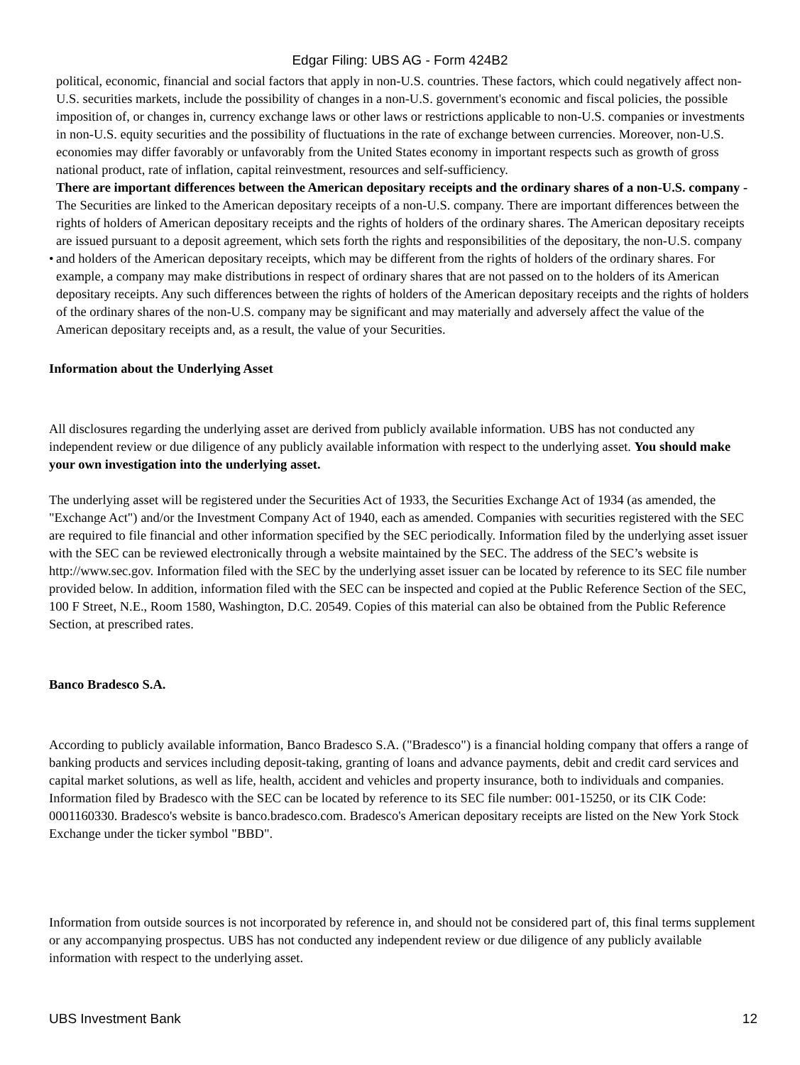Edgar Filing: UBS AG - Form 424B2
political, economic, financial and social factors that apply in non-U.S. countries. These factors, which could negatively affect non-U.S. securities markets, include the possibility of changes in a non-U.S. government's economic and fiscal policies, the possible imposition of, or changes in, currency exchange laws or other laws or restrictions applicable to non-U.S. companies or investments in non-U.S. equity securities and the possibility of fluctuations in the rate of exchange between currencies. Moreover, non-U.S. economies may differ favorably or unfavorably from the United States economy in important respects such as growth of gross national product, rate of inflation, capital reinvestment, resources and self-sufficiency.
•
There are important differences between the American depositary receipts and the ordinary shares of a non-U.S. company - The Securities are linked to the American depositary receipts of a non-U.S. company. There are important differences between the rights of holders of American depositary receipts and the rights of holders of the ordinary shares. The American depositary receipts are issued pursuant to a deposit agreement, which sets forth the rights and responsibilities of the depositary, the non-U.S. company and holders of the American depositary receipts, which may be different from the rights of holders of the ordinary shares. For example, a company may make distributions in respect of ordinary shares that are not passed on to the holders of its American depositary receipts. Any such differences between the rights of holders of the American depositary receipts and the rights of holders of the ordinary shares of the non-U.S. company may be significant and may materially and adversely affect the value of the American depositary receipts and, as a result, the value of your Securities.
Information about the Underlying Asset
All disclosures regarding the underlying asset are derived from publicly available information. UBS has not conducted any independent review or due diligence of any publicly available information with respect to the underlying asset. You should make your own investigation into the underlying asset.
The underlying asset will be registered under the Securities Act of 1933, the Securities Exchange Act of 1934 (as amended, the "Exchange Act") and/or the Investment Company Act of 1940, each as amended. Companies with securities registered with the SEC are required to file financial and other information specified by the SEC periodically. Information filed by the underlying asset issuer with the SEC can be reviewed electronically through a website maintained by the SEC. The address of the SEC’s website is http://www.sec.gov. Information filed with the SEC by the underlying asset issuer can be located by reference to its SEC file number provided below. In addition, information filed with the SEC can be inspected and copied at the Public Reference Section of the SEC, 100 F Street, N.E., Room 1580, Washington, D.C. 20549. Copies of this material can also be obtained from the Public Reference Section, at prescribed rates.
Banco Bradesco S.A.
According to publicly available information, Banco Bradesco S.A. ("Bradesco") is a financial holding company that offers a range of banking products and services including deposit-taking, granting of loans and advance payments, debit and credit card services and capital market solutions, as well as life, health, accident and vehicles and property insurance, both to individuals and companies. Information filed by Bradesco with the SEC can be located by reference to its SEC file number: 001-15250, or its CIK Code: 0001160330. Bradesco's website is banco.bradesco.com. Bradesco's American depositary receipts are listed on the New York Stock Exchange under the ticker symbol "BBD".
Information from outside sources is not incorporated by reference in, and should not be considered part of, this final terms supplement or any accompanying prospectus. UBS has not conducted any independent review or due diligence of any publicly available information with respect to the underlying asset.
UBS Investment Bank 12